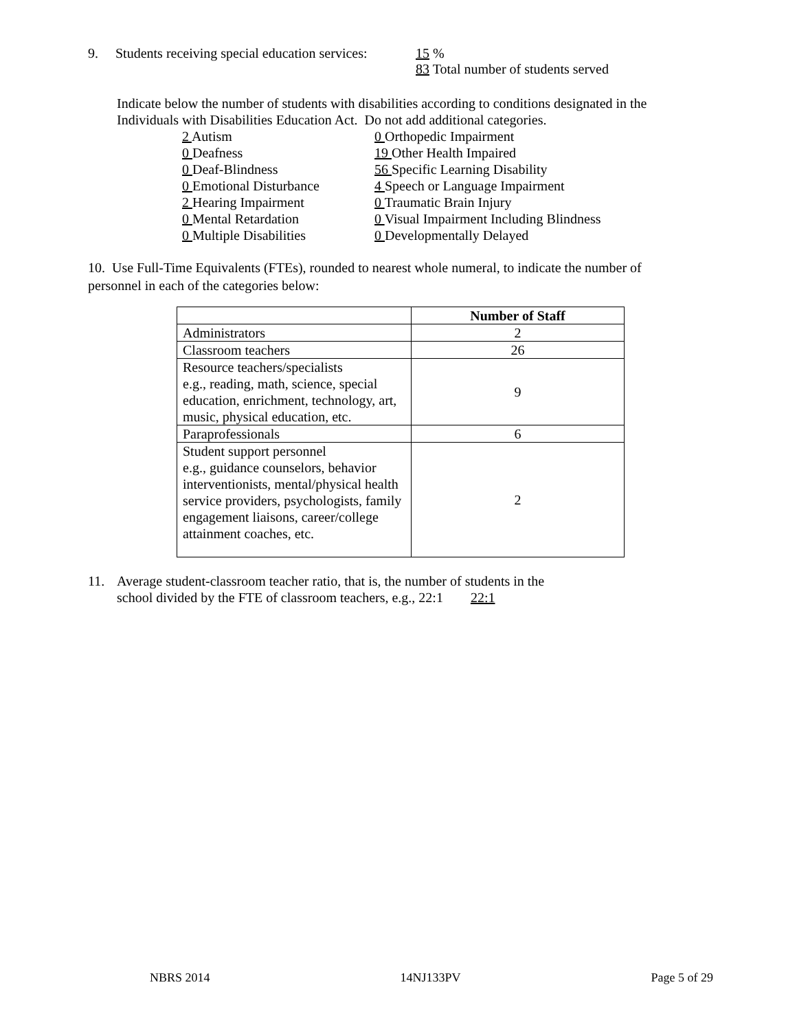9. Students receiving special education services:
15 %
83 Total number of students served
Indicate below the number of students with disabilities according to conditions designated in the
Individuals with Disabilities Education Act. Do not add additional categories.
2 Autism
0 Deafness
0 Deaf-Blindness
0 Emotional Disturbance
2 Hearing Impairment
0 Mental Retardation
0 Multiple Disabilities
0 Orthopedic Impairment
19 Other Health Impaired
56 Specific Learning Disability
4 Speech or Language Impairment
0 Traumatic Brain Injury
0 Visual Impairment Including Blindness
0 Developmentally Delayed
10. Use Full-Time Equivalents (FTEs), rounded to nearest whole numeral, to indicate the number of
personnel in each of the categories below:
| | Number of Staff |
| Administrators | 2 |
| Classroom teachers | 26 |
| Resource teachers/specialists e.g., reading, math, science, special education, enrichment, technology, art, music, physical education, etc. | 9 |
| Paraprofessionals | 6 |
| Student support personnel e.g., guidance counselors, behavior interventionists, mental/physical health service providers, psychologists, family engagement liaisons, career/college attainment coaches, etc. | 2 |
11. Average student-classroom teacher ratio, that is, the number of students in the
school divided by the FTE of classroom teachers, e.g., 22:1 22:1
NBRS 2014 14NJ133PV Page 5 of 29